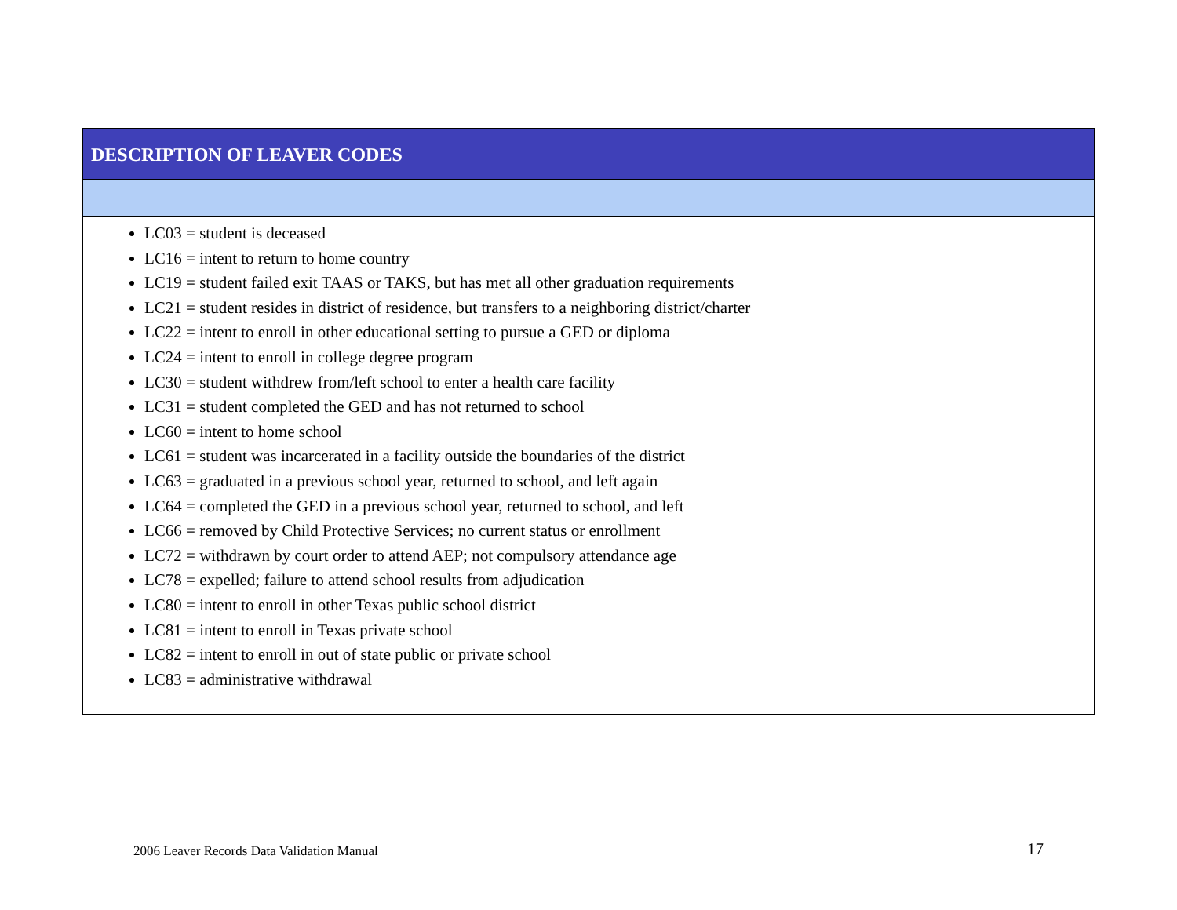DESCRIPTION OF LEAVER CODES
LC03 = student is deceased
LC16 = intent to return to home country
LC19 = student failed exit TAAS or TAKS, but has met all other graduation requirements
LC21 = student resides in district of residence, but transfers to a neighboring district/charter
LC22 = intent to enroll in other educational setting to pursue a GED or diploma
LC24 = intent to enroll in college degree program
LC30 = student withdrew from/left school to enter a health care facility
LC31 = student completed the GED and has not returned to school
LC60 = intent to home school
LC61 = student was incarcerated in a facility outside the boundaries of the district
LC63 = graduated in a previous school year, returned to school, and left again
LC64 = completed the GED in a previous school year, returned to school, and left
LC66 = removed by Child Protective Services; no current status or enrollment
LC72 = withdrawn by court order to attend AEP; not compulsory attendance age
LC78 = expelled; failure to attend school results from adjudication
LC80 = intent to enroll in other Texas public school district
LC81 = intent to enroll in Texas private school
LC82 = intent to enroll in out of state public or private school
LC83 = administrative withdrawal
2006 Leaver Records Data Validation Manual 17